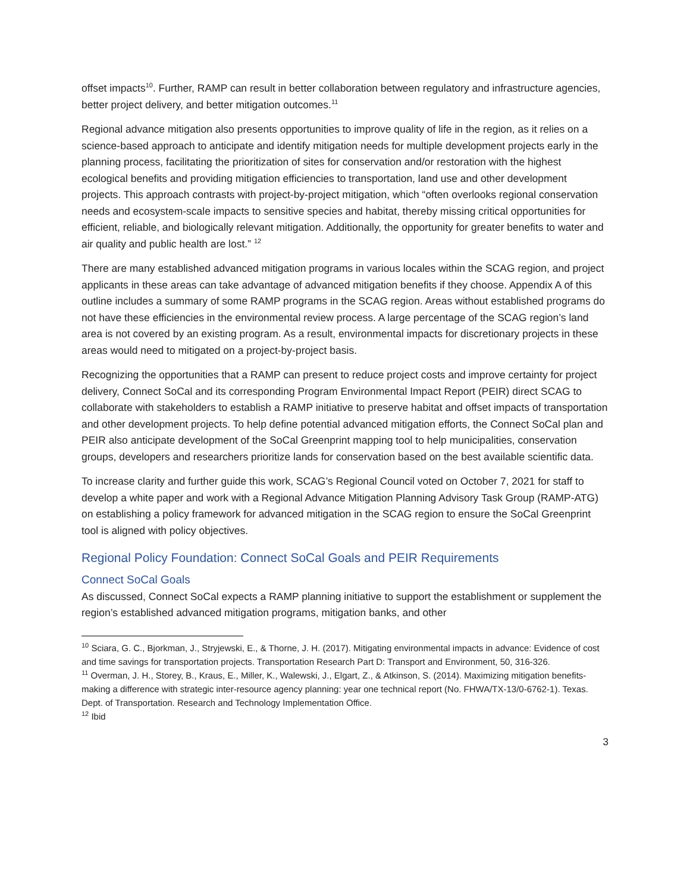offset impacts<sup>10</sup>. Further, RAMP can result in better collaboration between regulatory and infrastructure agencies, better project delivery, and better mitigation outcomes.<sup>11</sup>
Regional advance mitigation also presents opportunities to improve quality of life in the region, as it relies on a science-based approach to anticipate and identify mitigation needs for multiple development projects early in the planning process, facilitating the prioritization of sites for conservation and/or restoration with the highest ecological benefits and providing mitigation efficiencies to transportation, land use and other development projects. This approach contrasts with project-by-project mitigation, which “often overlooks regional conservation needs and ecosystem-scale impacts to sensitive species and habitat, thereby missing critical opportunities for efficient, reliable, and biologically relevant mitigation. Additionally, the opportunity for greater benefits to water and air quality and public health are lost.” <sup>12</sup>
There are many established advanced mitigation programs in various locales within the SCAG region, and project applicants in these areas can take advantage of advanced mitigation benefits if they choose. Appendix A of this outline includes a summary of some RAMP programs in the SCAG region. Areas without established programs do not have these efficiencies in the environmental review process. A large percentage of the SCAG region’s land area is not covered by an existing program. As a result, environmental impacts for discretionary projects in these areas would need to mitigated on a project-by-project basis.
Recognizing the opportunities that a RAMP can present to reduce project costs and improve certainty for project delivery, Connect SoCal and its corresponding Program Environmental Impact Report (PEIR) direct SCAG to collaborate with stakeholders to establish a RAMP initiative to preserve habitat and offset impacts of transportation and other development projects. To help define potential advanced mitigation efforts, the Connect SoCal plan and PEIR also anticipate development of the SoCal Greenprint mapping tool to help municipalities, conservation groups, developers and researchers prioritize lands for conservation based on the best available scientific data.
To increase clarity and further guide this work, SCAG’s Regional Council voted on October 7, 2021 for staff to develop a white paper and work with a Regional Advance Mitigation Planning Advisory Task Group (RAMP-ATG) on establishing a policy framework for advanced mitigation in the SCAG region to ensure the SoCal Greenprint tool is aligned with policy objectives.
Regional Policy Foundation: Connect SoCal Goals and PEIR Requirements
Connect SoCal Goals
As discussed, Connect SoCal expects a RAMP planning initiative to support the establishment or supplement the region’s established advanced mitigation programs, mitigation banks, and other
<sup>10</sup> Sciara, G. C., Bjorkman, J., Stryjewski, E., & Thorne, J. H. (2017). Mitigating environmental impacts in advance: Evidence of cost and time savings for transportation projects. Transportation Research Part D: Transport and Environment, 50, 316-326.
<sup>11</sup> Overman, J. H., Storey, B., Kraus, E., Miller, K., Walewski, J., Elgart, Z., & Atkinson, S. (2014). Maximizing mitigation benefits-making a difference with strategic inter-resource agency planning: year one technical report (No. FHWA/TX-13/0-6762-1). Texas. Dept. of Transportation. Research and Technology Implementation Office.
<sup>12</sup> Ibid
3